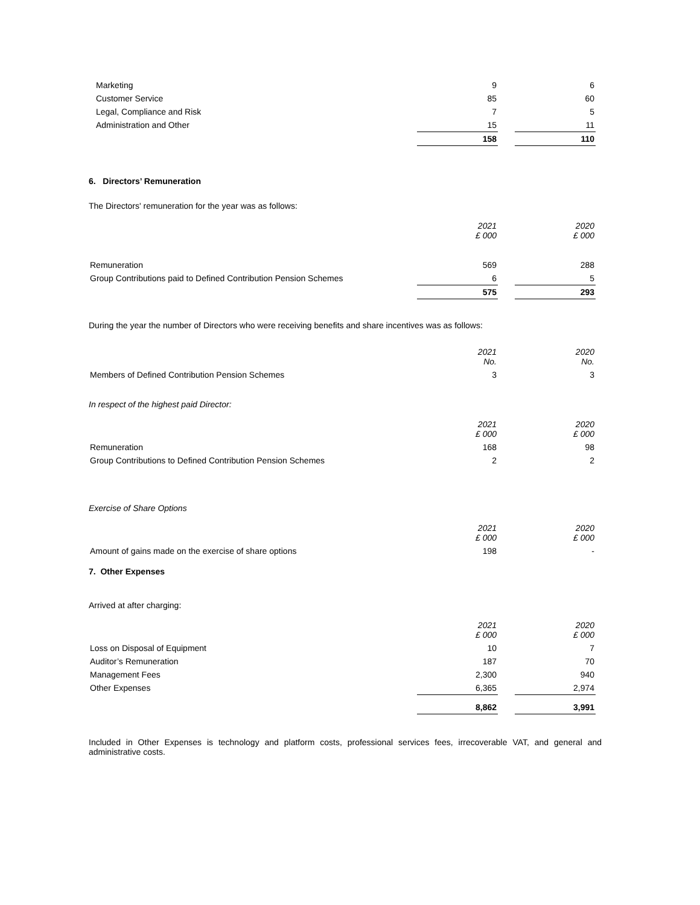| Marketing | 9 | | 6 |
| Customer Service | 85 | | 60 |
| Legal, Compliance and Risk | 7 | | 5 |
| Administration and Other | 15 | | 11 |
| | 158 | | 110 |
6. Directors’ Remuneration
The Directors' remuneration for the year was as follows:
| | 2021 £ 000 | | 2020 £ 000 |
| Remuneration | 569 | | 288 |
| Group Contributions paid to Defined Contribution Pension Schemes | 6 | | 5 |
| | 575 | | 293 |
During the year the number of Directors who were receiving benefits and share incentives was as follows:
| | 2021 No. | | 2020 No. |
| Members of Defined Contribution Pension Schemes | 3 | | 3 |
In respect of the highest paid Director:
| | 2021 £ 000 | | 2020 £ 000 |
| Remuneration | 168 | | 98 |
| Group Contributions to Defined Contribution Pension Schemes | 2 | | 2 |
Exercise of Share Options
| | 2021 £ 000 | | 2020 £ 000 |
| Amount of gains made on the exercise of share options | 198 | | - |
7. Other Expenses
Arrived at after charging:
| | 2021 £ 000 | | 2020 £ 000 |
| Loss on Disposal of Equipment | 10 | | 7 |
| Auditor’s Remuneration | 187 | | 70 |
| Management Fees | 2,300 | | 940 |
| Other Expenses | 6,365 | | 2,974 |
| | 8,862 | | 3,991 |
Included in Other Expenses is technology and platform costs, professional services fees, irrecoverable VAT, and general and administrative costs.